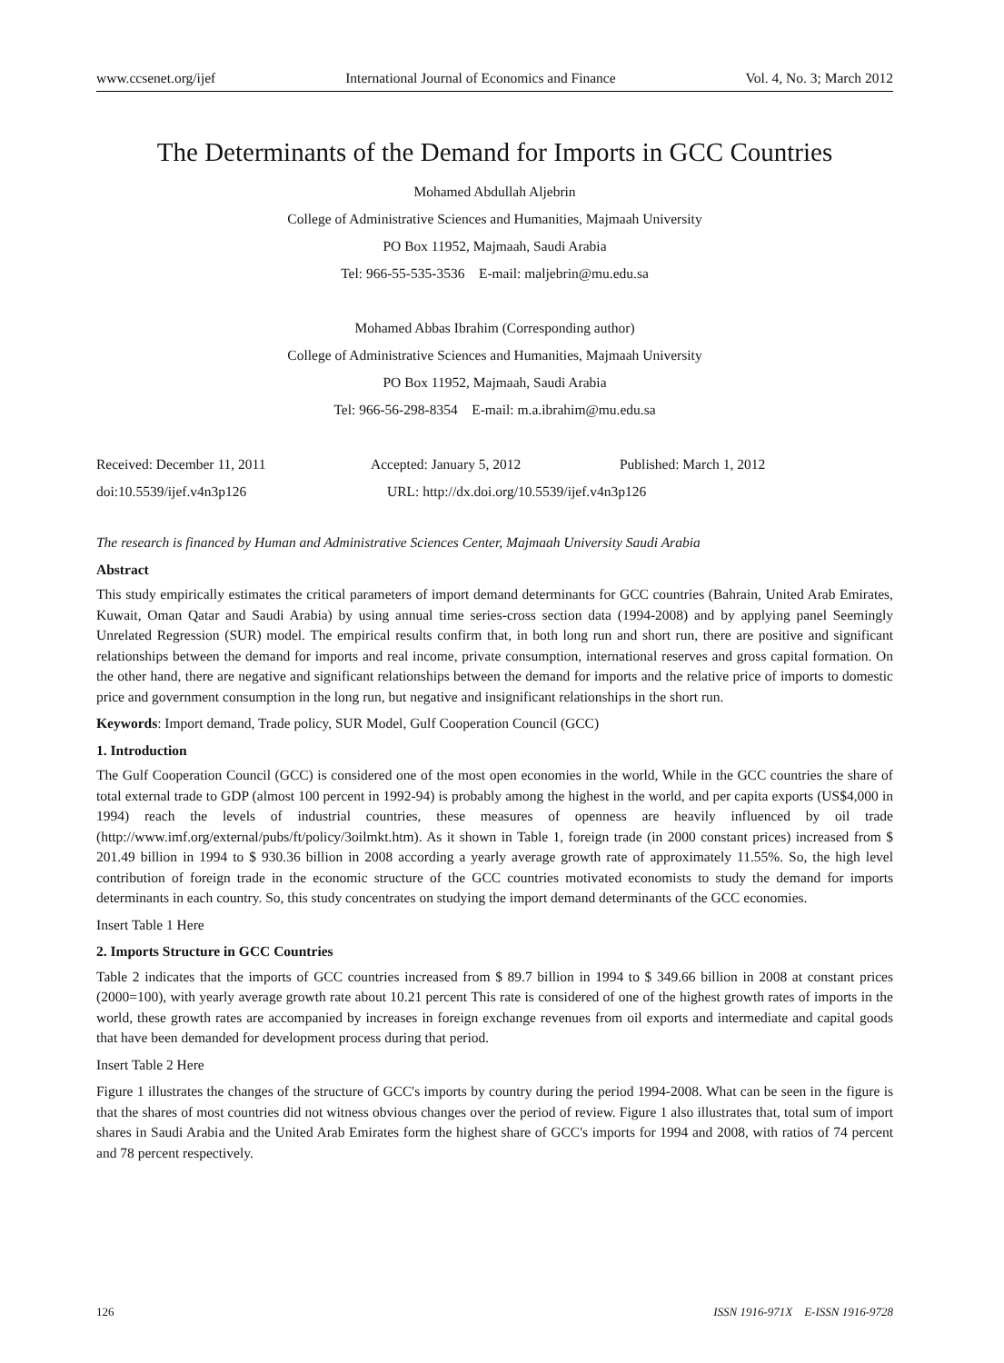www.ccsenet.org/ijef International Journal of Economics and Finance Vol. 4, No. 3; March 2012
The Determinants of the Demand for Imports in GCC Countries
Mohamed Abdullah Aljebrin
College of Administrative Sciences and Humanities, Majmaah University
PO Box 11952, Majmaah, Saudi Arabia
Tel: 966-55-535-3536 E-mail: maljebrin@mu.edu.sa
Mohamed Abbas Ibrahim (Corresponding author)
College of Administrative Sciences and Humanities, Majmaah University
PO Box 11952, Majmaah, Saudi Arabia
Tel: 966-56-298-8354 E-mail: m.a.ibrahim@mu.edu.sa
Received: December 11, 2011 Accepted: January 5, 2012 Published: March 1, 2012
doi:10.5539/ijef.v4n3p126 URL: http://dx.doi.org/10.5539/ijef.v4n3p126
The research is financed by Human and Administrative Sciences Center, Majmaah University Saudi Arabia
Abstract
This study empirically estimates the critical parameters of import demand determinants for GCC countries (Bahrain, United Arab Emirates, Kuwait, Oman Qatar and Saudi Arabia) by using annual time series-cross section data (1994-2008) and by applying panel Seemingly Unrelated Regression (SUR) model. The empirical results confirm that, in both long run and short run, there are positive and significant relationships between the demand for imports and real income, private consumption, international reserves and gross capital formation. On the other hand, there are negative and significant relationships between the demand for imports and the relative price of imports to domestic price and government consumption in the long run, but negative and insignificant relationships in the short run.
Keywords: Import demand, Trade policy, SUR Model, Gulf Cooperation Council (GCC)
1. Introduction
The Gulf Cooperation Council (GCC) is considered one of the most open economies in the world, While in the GCC countries the share of total external trade to GDP (almost 100 percent in 1992-94) is probably among the highest in the world, and per capita exports (US$4,000 in 1994) reach the levels of industrial countries, these measures of openness are heavily influenced by oil trade (http://www.imf.org/external/pubs/ft/policy/3oilmkt.htm). As it shown in Table 1, foreign trade (in 2000 constant prices) increased from $ 201.49 billion in 1994 to $ 930.36 billion in 2008 according a yearly average growth rate of approximately 11.55%. So, the high level contribution of foreign trade in the economic structure of the GCC countries motivated economists to study the demand for imports determinants in each country. So, this study concentrates on studying the import demand determinants of the GCC economies.
Insert Table 1 Here
2. Imports Structure in GCC Countries
Table 2 indicates that the imports of GCC countries increased from $ 89.7 billion in 1994 to $ 349.66 billion in 2008 at constant prices (2000=100), with yearly average growth rate about 10.21 percent This rate is considered of one of the highest growth rates of imports in the world, these growth rates are accompanied by increases in foreign exchange revenues from oil exports and intermediate and capital goods that have been demanded for development process during that period.
Insert Table 2 Here
Figure 1 illustrates the changes of the structure of GCC's imports by country during the period 1994-2008. What can be seen in the figure is that the shares of most countries did not witness obvious changes over the period of review. Figure 1 also illustrates that, total sum of import shares in Saudi Arabia and the United Arab Emirates form the highest share of GCC's imports for 1994 and 2008, with ratios of 74 percent and 78 percent respectively.
126 ISSN 1916-971X E-ISSN 1916-9728